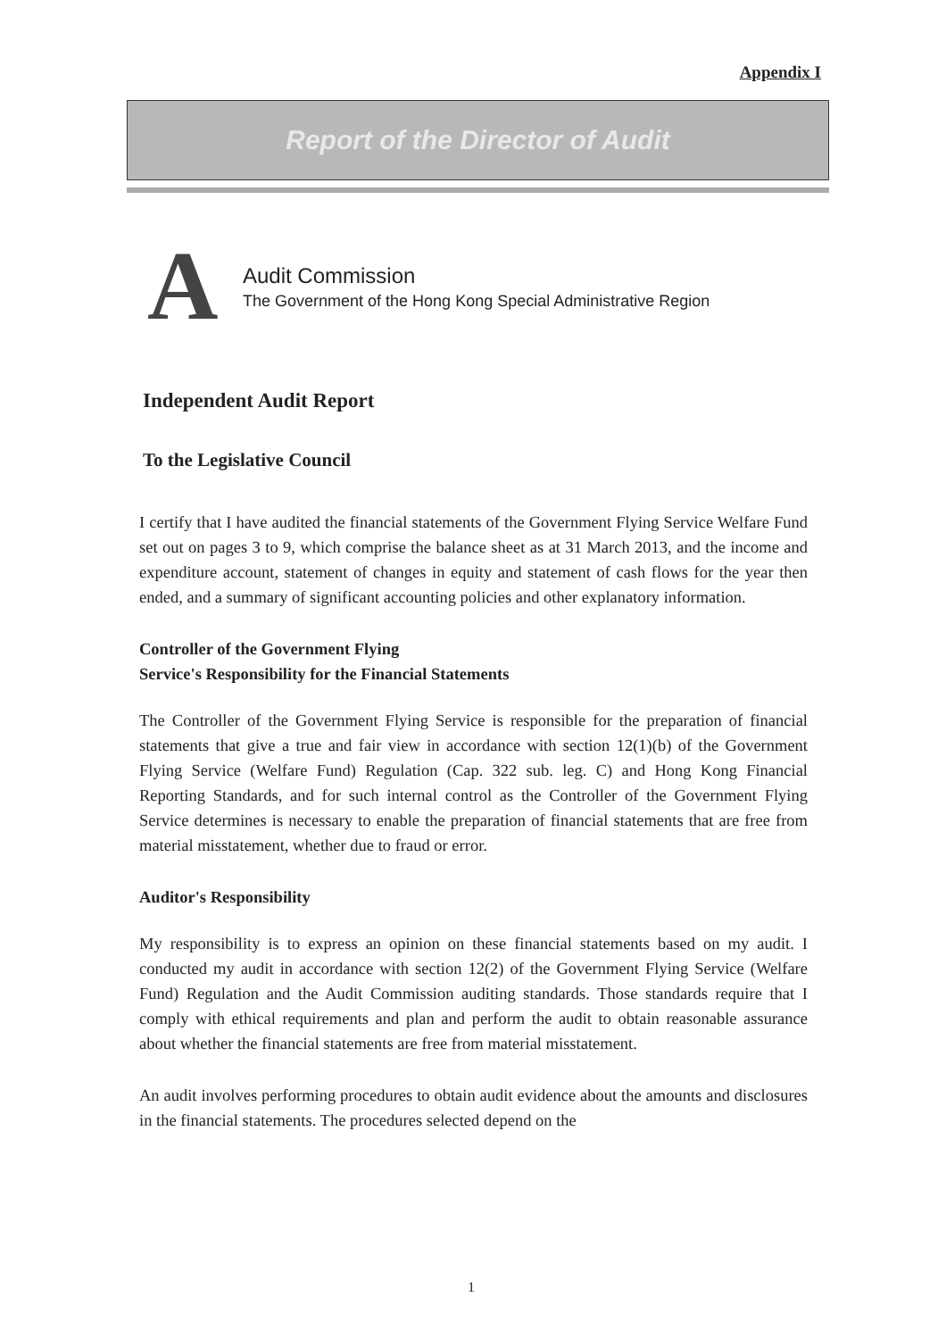Appendix I
Report of the Director of Audit
A
Audit Commission
The Government of the Hong Kong Special Administrative Region
Independent Audit Report
To the Legislative Council
I certify that I have audited the financial statements of the Government Flying Service Welfare Fund set out on pages 3 to 9, which comprise the balance sheet as at 31 March 2013, and the income and expenditure account, statement of changes in equity and statement of cash flows for the year then ended, and a summary of significant accounting policies and other explanatory information.
Controller of the Government Flying
Service's Responsibility for the Financial Statements
The Controller of the Government Flying Service is responsible for the preparation of financial statements that give a true and fair view in accordance with section 12(1)(b) of the Government Flying Service (Welfare Fund) Regulation (Cap. 322 sub. leg. C) and Hong Kong Financial Reporting Standards, and for such internal control as the Controller of the Government Flying Service determines is necessary to enable the preparation of financial statements that are free from material misstatement, whether due to fraud or error.
Auditor's Responsibility
My responsibility is to express an opinion on these financial statements based on my audit. I conducted my audit in accordance with section 12(2) of the Government Flying Service (Welfare Fund) Regulation and the Audit Commission auditing standards. Those standards require that I comply with ethical requirements and plan and perform the audit to obtain reasonable assurance about whether the financial statements are free from material misstatement.
An audit involves performing procedures to obtain audit evidence about the amounts and disclosures in the financial statements. The procedures selected depend on the
1